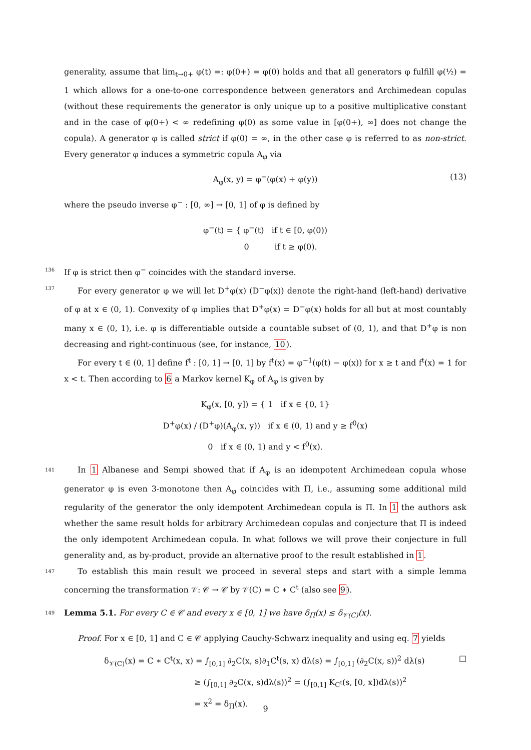generality, assume that lim<sub>t→0+</sub> φ(t) =: φ(0+) = φ(0) holds and that all generators φ fulfill φ(½) = 1 which allows for a one-to-one correspondence between generators and Archimedean copulas (without these requirements the generator is only unique up to a positive multiplicative constant and in the case of φ(0+) < ∞ redefining φ(0) as some value in [φ(0+), ∞] does not change the copula). A generator φ is called strict if φ(0) = ∞, in the other case φ is referred to as non-strict. Every generator φ induces a symmetric copula A<sub>φ</sub> via
A<sub>φ</sub>(x, y) = φ<sup>−</sup>(φ(x) + φ(y)) (13)
where the pseudo inverse φ<sup>−</sup> : [0, ∞] → [0, 1] of φ is defined by
φ<sup>−</sup>(t) = { φ<sup>−</sup>(t) if t ∈ [0, φ(0))
0 if t ≥ φ(0).
136
If φ is strict then φ<sup>−</sup> coincides with the standard inverse.
137
For every generator φ we will let D<sup>+</sup>φ(x) (D<sup>−</sup>φ(x)) denote the right-hand (left-hand) derivative of φ at x ∈ (0, 1). Convexity of φ implies that D<sup>+</sup>φ(x) = D<sup>−</sup>φ(x) holds for all but at most countably many x ∈ (0, 1), i.e. φ is differentiable outside a countable subset of (0, 1), and that D<sup>+</sup>φ is non decreasing and right-continuous (see, for instance, 10).
For every t ∈ (0, 1] define f<sup>t</sup> : [0, 1] → [0, 1] by f<sup>t</sup>(x) = φ<sup>−1</sup>(φ(t) − φ(x)) for x ≥ t and f<sup>t</sup>(x) = 1 for x < t. Then according to 6 a Markov kernel K<sub>φ</sub> of A<sub>φ</sub> is given by
K<sub>φ</sub>(x, [0, y]) = { 1 if x ∈ {0, 1}
D<sup>+</sup>φ(x) / (D<sup>+</sup>φ)(A<sub>φ</sub>(x, y)) if x ∈ (0, 1) and y ≥ f<sup>0</sup>(x)
0 if x ∈ (0, 1) and y < f<sup>0</sup>(x).
141
In 1 Albanese and Sempi showed that if A<sub>φ</sub> is an idempotent Archimedean copula whose generator φ is even 3-monotone then A<sub>φ</sub> coincides with Π, i.e., assuming some additional mild regularity of the generator the only idempotent Archimedean copula is Π. In 1 the authors ask whether the same result holds for arbitrary Archimedean copulas and conjecture that Π is indeed the only idempotent Archimedean copula. In what follows we will prove their conjecture in full generality and, as by-product, provide an alternative proof to the result established in 1.
147
To establish this main result we proceed in several steps and start with a simple lemma concerning the transformation 𝒱: 𝒞 → 𝒞 by 𝒱(C) = C ∗ C<sup>t</sup> (also see 9).
149
Lemma 5.1. For every C ∈ 𝒞 and every x ∈ [0, 1] we have δ<sub>Π</sub>(x) ≤ δ<sub>𝒱(C)</sub>(x).
Proof. For x ∈ [0, 1] and C ∈ 𝒞 applying Cauchy-Schwarz inequality and using eq. 7 yields
δ<sub>𝒱(C)</sub>(x) = C ∗ C<sup>t</sup>(x, x) = ∫<sub>[0,1]</sub> ∂<sub>2</sub>C(x, s)∂<sub>1</sub>C<sup>t</sup>(s, x) dλ(s) = ∫<sub>[0,1]</sub> (∂<sub>2</sub>C(x, s))<sup>2</sup> dλ(s)
≥ (∫<sub>[0,1]</sub> ∂<sub>2</sub>C(x, s)dλ(s))<sup>2</sup> = (∫<sub>[0,1]</sub> K<sub>C<sup>t</sup></sub>(s, [0, x])dλ(s))<sup>2</sup>
= x<sup>2</sup> = δ<sub>Π</sub>(x).
□
9